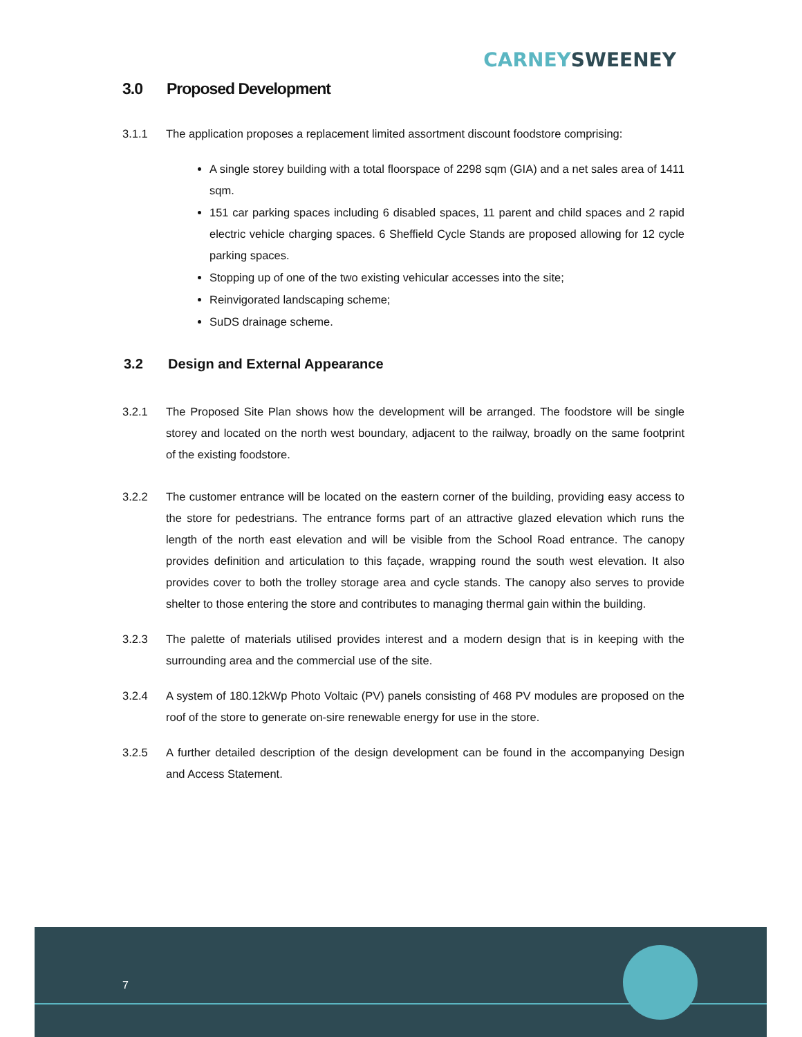CARNEY SWEENEY
3.0 Proposed Development
3.1.1 The application proposes a replacement limited assortment discount foodstore comprising:
A single storey building with a total floorspace of 2298 sqm (GIA) and a net sales area of 1411 sqm.
151 car parking spaces including 6 disabled spaces, 11 parent and child spaces and 2 rapid electric vehicle charging spaces. 6 Sheffield Cycle Stands are proposed allowing for 12 cycle parking spaces.
Stopping up of one of the two existing vehicular accesses into the site;
Reinvigorated landscaping scheme;
SuDS drainage scheme.
3.2 Design and External Appearance
3.2.1 The Proposed Site Plan shows how the development will be arranged. The foodstore will be single storey and located on the north west boundary, adjacent to the railway, broadly on the same footprint of the existing foodstore.
3.2.2 The customer entrance will be located on the eastern corner of the building, providing easy access to the store for pedestrians. The entrance forms part of an attractive glazed elevation which runs the length of the north east elevation and will be visible from the School Road entrance. The canopy provides definition and articulation to this façade, wrapping round the south west elevation. It also provides cover to both the trolley storage area and cycle stands. The canopy also serves to provide shelter to those entering the store and contributes to managing thermal gain within the building.
3.2.3 The palette of materials utilised provides interest and a modern design that is in keeping with the surrounding area and the commercial use of the site.
3.2.4 A system of 180.12kWp Photo Voltaic (PV) panels consisting of 468 PV modules are proposed on the roof of the store to generate on-sire renewable energy for use in the store.
3.2.5 A further detailed description of the design development can be found in the accompanying Design and Access Statement.
7